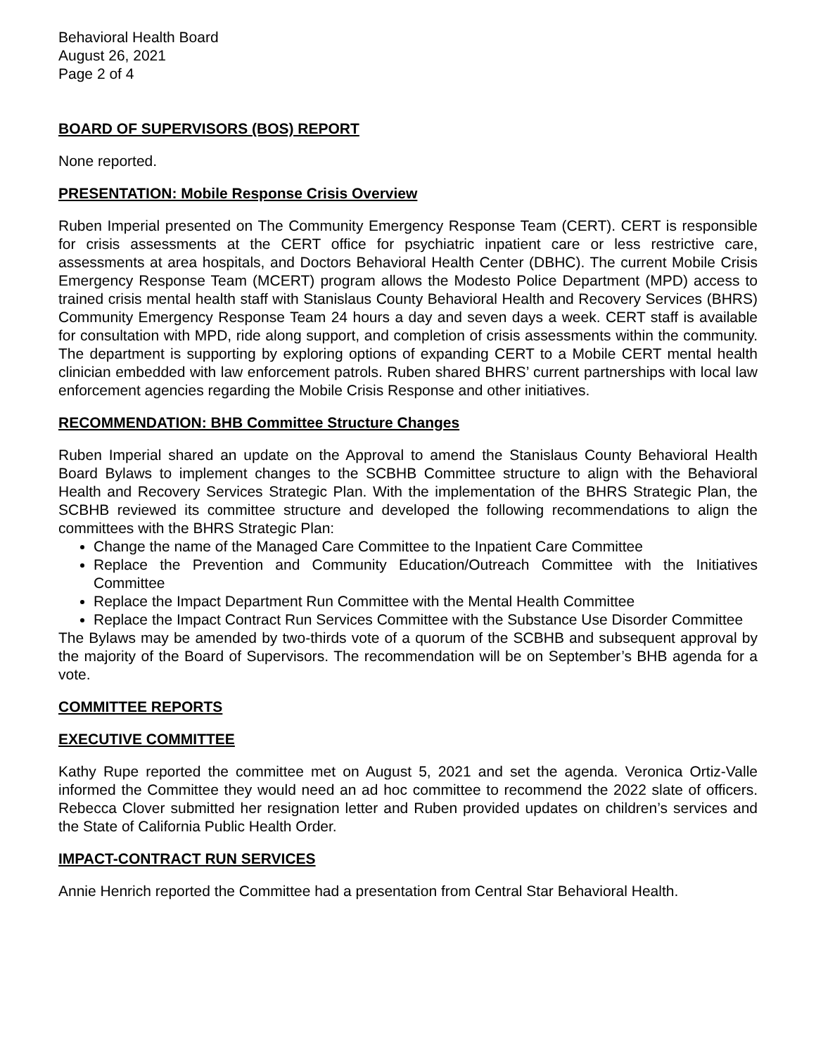Behavioral Health Board
August 26, 2021
Page 2 of 4
BOARD OF SUPERVISORS (BOS) REPORT
None reported.
PRESENTATION: Mobile Response Crisis Overview
Ruben Imperial presented on The Community Emergency Response Team (CERT). CERT is responsible for crisis assessments at the CERT office for psychiatric inpatient care or less restrictive care, assessments at area hospitals, and Doctors Behavioral Health Center (DBHC). The current Mobile Crisis Emergency Response Team (MCERT) program allows the Modesto Police Department (MPD) access to trained crisis mental health staff with Stanislaus County Behavioral Health and Recovery Services (BHRS) Community Emergency Response Team 24 hours a day and seven days a week. CERT staff is available for consultation with MPD, ride along support, and completion of crisis assessments within the community. The department is supporting by exploring options of expanding CERT to a Mobile CERT mental health clinician embedded with law enforcement patrols. Ruben shared BHRS’ current partnerships with local law enforcement agencies regarding the Mobile Crisis Response and other initiatives.
RECOMMENDATION: BHB Committee Structure Changes
Ruben Imperial shared an update on the Approval to amend the Stanislaus County Behavioral Health Board Bylaws to implement changes to the SCBHB Committee structure to align with the Behavioral Health and Recovery Services Strategic Plan. With the implementation of the BHRS Strategic Plan, the SCBHB reviewed its committee structure and developed the following recommendations to align the committees with the BHRS Strategic Plan:
Change the name of the Managed Care Committee to the Inpatient Care Committee
Replace the Prevention and Community Education/Outreach Committee with the Initiatives Committee
Replace the Impact Department Run Committee with the Mental Health Committee
Replace the Impact Contract Run Services Committee with the Substance Use Disorder Committee
The Bylaws may be amended by two-thirds vote of a quorum of the SCBHB and subsequent approval by the majority of the Board of Supervisors. The recommendation will be on September’s BHB agenda for a vote.
COMMITTEE REPORTS
EXECUTIVE COMMITTEE
Kathy Rupe reported the committee met on August 5, 2021 and set the agenda. Veronica Ortiz-Valle informed the Committee they would need an ad hoc committee to recommend the 2022 slate of officers. Rebecca Clover submitted her resignation letter and Ruben provided updates on children’s services and the State of California Public Health Order.
IMPACT-CONTRACT RUN SERVICES
Annie Henrich reported the Committee had a presentation from Central Star Behavioral Health.